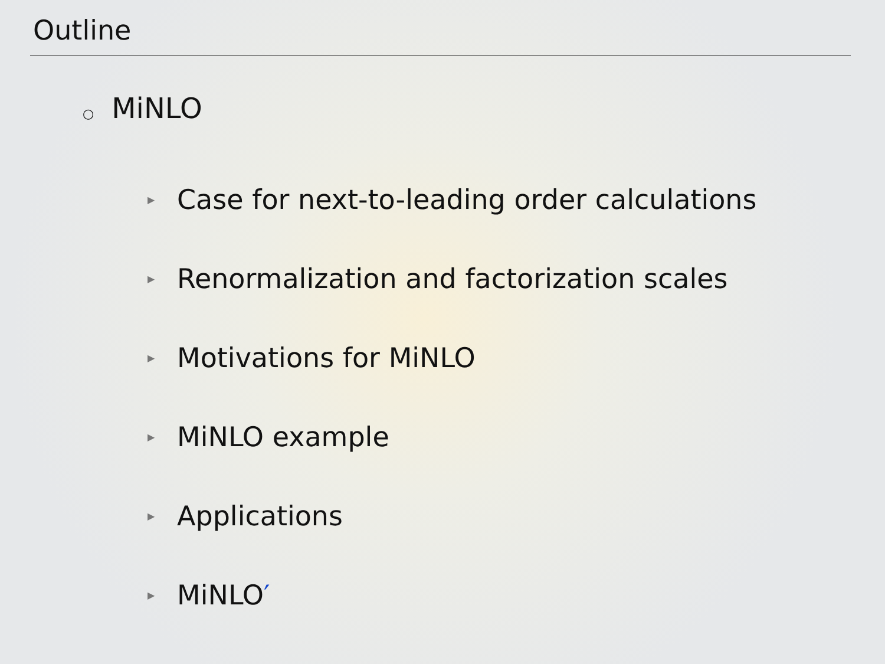Outline
○ MiNLO
▶ Case for next-to-leading order calculations
▶ Renormalization and factorization scales
▶ Motivations for MiNLO
▶ MiNLO example
▶ Applications
▶ MiNLO ′